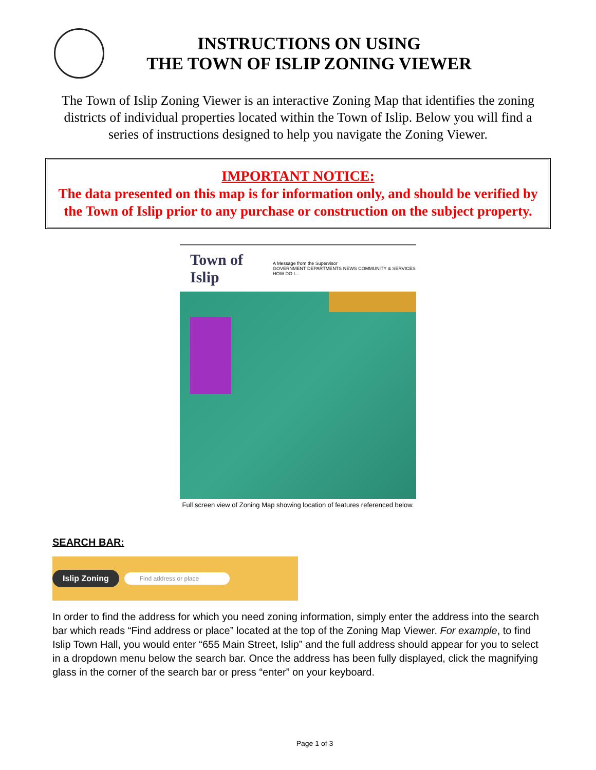INSTRUCTIONS ON USING
THE TOWN OF ISLIP ZONING VIEWER
The Town of Islip Zoning Viewer is an interactive Zoning Map that identifies the zoning districts of individual properties located within the Town of Islip. Below you will find a series of instructions designed to help you navigate the Zoning Viewer.
IMPORTANT NOTICE:
The data presented on this map is for information only, and should be verified by the Town of Islip prior to any purchase or construction on the subject property.
Town of Islip A Message from the Supervisor
GOVERNMENT DEPARTMENTS NEWS COMMUNITY & SERVICES HOW DO I...
Full screen view of Zoning Map showing location of features referenced below.
SEARCH BAR:
Islip Zoning Find address or place
In order to find the address for which you need zoning information, simply enter the address into the search bar which reads “Find address or place” located at the top of the Zoning Map Viewer. For example, to find Islip Town Hall, you would enter “655 Main Street, Islip” and the full address should appear for you to select in a dropdown menu below the search bar. Once the address has been fully displayed, click the magnifying glass in the corner of the search bar or press “enter” on your keyboard.
Page 1 of 3